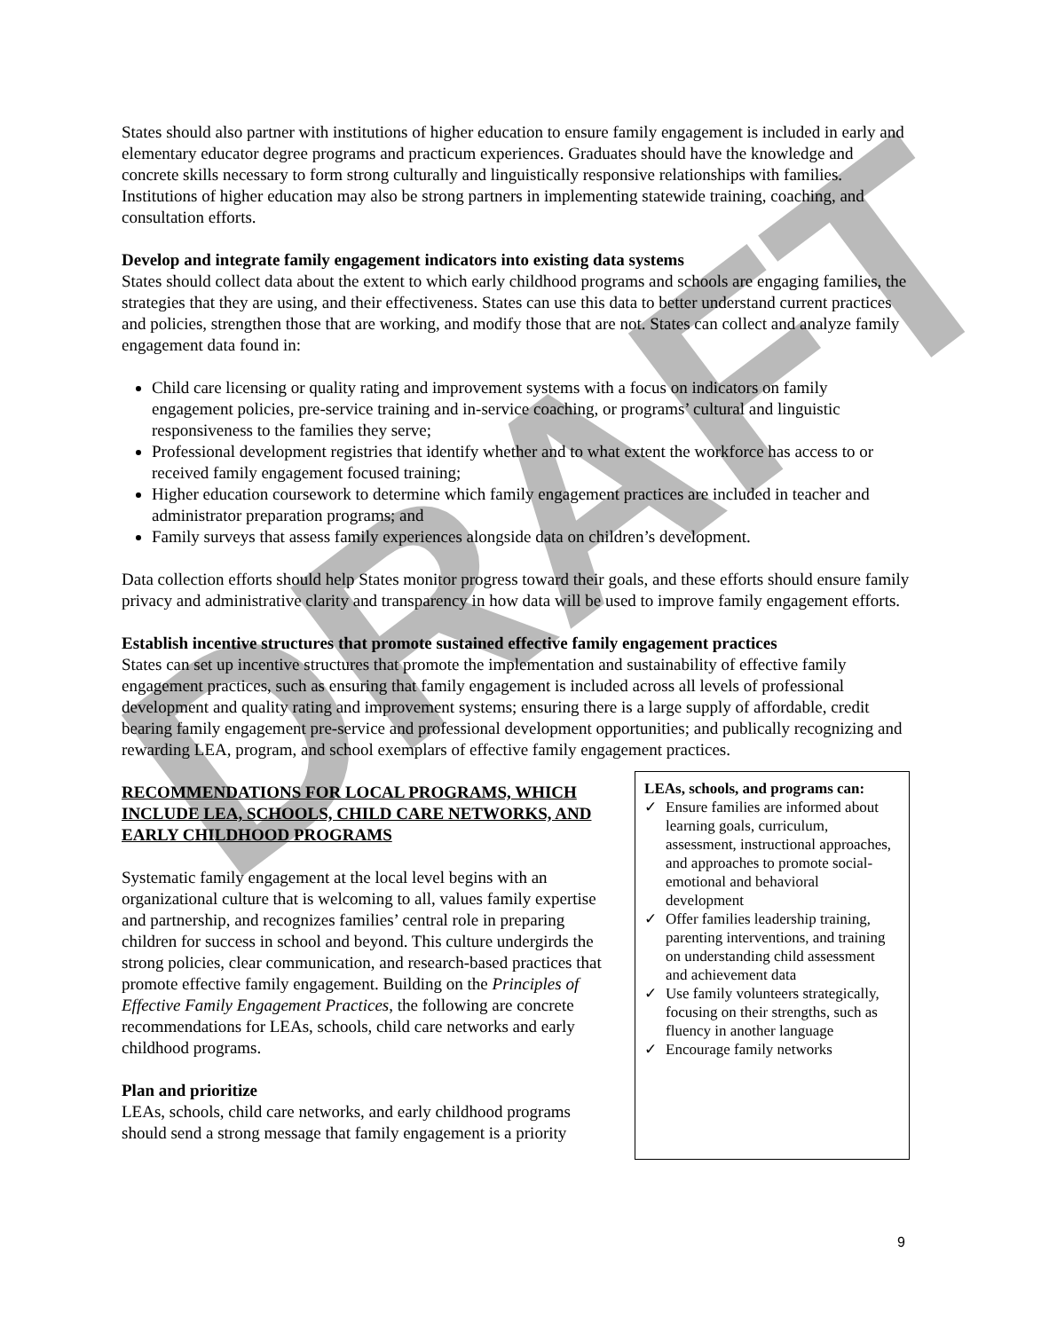DRAFT
States should also partner with institutions of higher education to ensure family engagement is included in early and elementary educator degree programs and practicum experiences. Graduates should have the knowledge and concrete skills necessary to form strong culturally and linguistically responsive relationships with families. Institutions of higher education may also be strong partners in implementing statewide training, coaching, and consultation efforts.
Develop and integrate family engagement indicators into existing data systems
States should collect data about the extent to which early childhood programs and schools are engaging families, the strategies that they are using, and their effectiveness. States can use this data to better understand current practices and policies, strengthen those that are working, and modify those that are not. States can collect and analyze family engagement data found in:
Child care licensing or quality rating and improvement systems with a focus on indicators on family engagement policies, pre-service training and in-service coaching, or programs’ cultural and linguistic responsiveness to the families they serve;
Professional development registries that identify whether and to what extent the workforce has access to or received family engagement focused training;
Higher education coursework to determine which family engagement practices are included in teacher and administrator preparation programs; and
Family surveys that assess family experiences alongside data on children’s development.
Data collection efforts should help States monitor progress toward their goals, and these efforts should ensure family privacy and administrative clarity and transparency in how data will be used to improve family engagement efforts.
Establish incentive structures that promote sustained effective family engagement practices
States can set up incentive structures that promote the implementation and sustainability of effective family engagement practices, such as ensuring that family engagement is included across all levels of professional development and quality rating and improvement systems; ensuring there is a large supply of affordable, credit bearing family engagement pre-service and professional development opportunities; and publically recognizing and rewarding LEA, program, and school exemplars of effective family engagement practices.
RECOMMENDATIONS FOR LOCAL PROGRAMS, WHICH INCLUDE LEA, SCHOOLS, CHILD CARE NETWORKS, AND EARLY CHILDHOOD PROGRAMS
Systematic family engagement at the local level begins with an organizational culture that is welcoming to all, values family expertise and partnership, and recognizes families’ central role in preparing children for success in school and beyond. This culture undergirds the strong policies, clear communication, and research-based practices that promote effective family engagement. Building on the Principles of Effective Family Engagement Practices, the following are concrete recommendations for LEAs, schools, child care networks and early childhood programs.
Plan and prioritize
LEAs, schools, child care networks, and early childhood programs should send a strong message that family engagement is a priority
LEAs, schools, and programs can:
✓ Ensure families are informed about learning goals, curriculum, assessment, instructional approaches, and approaches to promote social-emotional and behavioral development
✓ Offer families leadership training, parenting interventions, and training on understanding child assessment and achievement data
✓ Use family volunteers strategically, focusing on their strengths, such as fluency in another language
✓ Encourage family networks
9